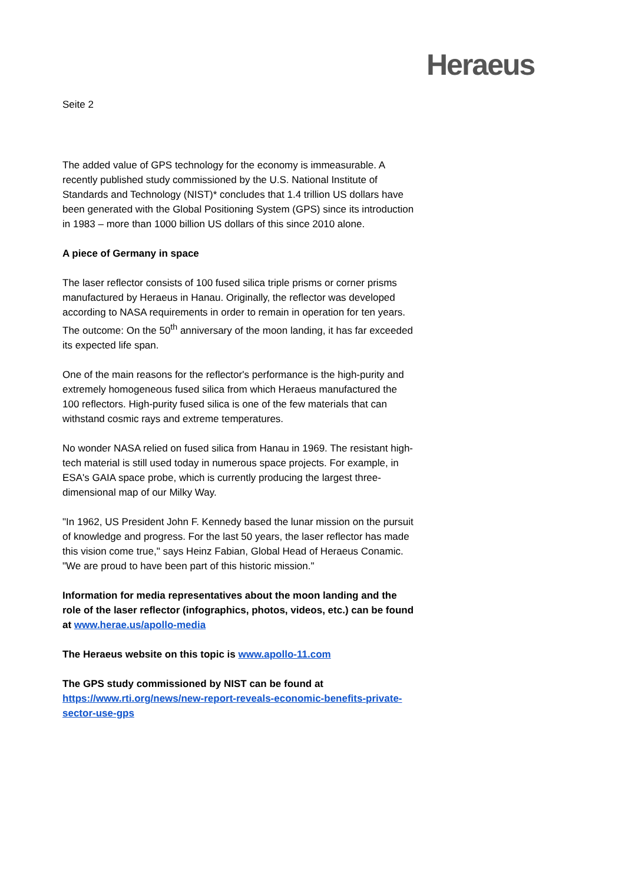Heraeus
Seite 2
The added value of GPS technology for the economy is immeasurable. A recently published study commissioned by the U.S. National Institute of Standards and Technology (NIST)* concludes that 1.4 trillion US dollars have been generated with the Global Positioning System (GPS) since its introduction in 1983 – more than 1000 billion US dollars of this since 2010 alone.
A piece of Germany in space
The laser reflector consists of 100 fused silica triple prisms or corner prisms manufactured by Heraeus in Hanau. Originally, the reflector was developed according to NASA requirements in order to remain in operation for ten years. The outcome: On the 50<sup>th</sup> anniversary of the moon landing, it has far exceeded its expected life span.
One of the main reasons for the reflector's performance is the high-purity and extremely homogeneous fused silica from which Heraeus manufactured the 100 reflectors. High-purity fused silica is one of the few materials that can withstand cosmic rays and extreme temperatures.
No wonder NASA relied on fused silica from Hanau in 1969. The resistant high-tech material is still used today in numerous space projects. For example, in ESA's GAIA space probe, which is currently producing the largest three-dimensional map of our Milky Way.
"In 1962, US President John F. Kennedy based the lunar mission on the pursuit of knowledge and progress. For the last 50 years, the laser reflector has made this vision come true," says Heinz Fabian, Global Head of Heraeus Conamic. "We are proud to have been part of this historic mission."
Information for media representatives about the moon landing and the role of the laser reflector (infographics, photos, videos, etc.) can be found at www.herae.us/apollo-media
The Heraeus website on this topic is www.apollo-11.com
The GPS study commissioned by NIST can be found at
https://www.rti.org/news/new-report-reveals-economic-benefits-private-sector-use-gps